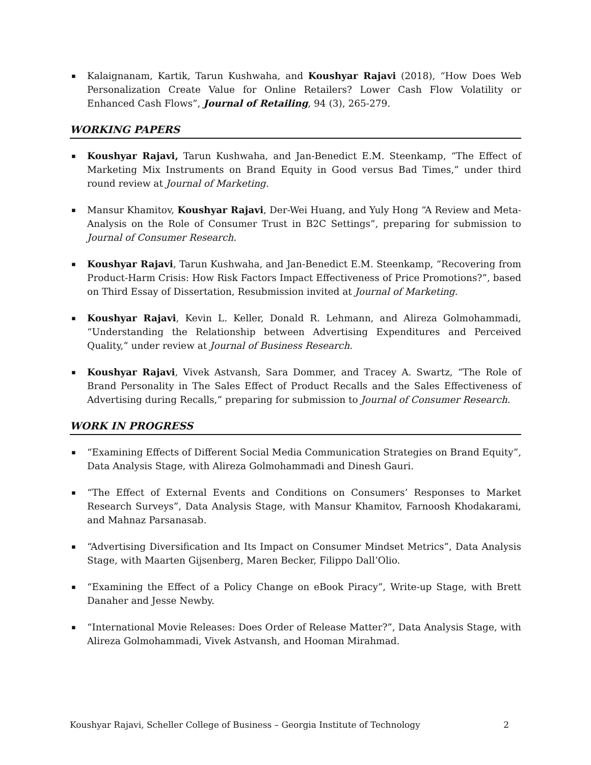▪ Kalaignanam, Kartik, Tarun Kushwaha, and Koushyar Rajavi (2018), “How Does Web Personalization Create Value for Online Retailers? Lower Cash Flow Volatility or Enhanced Cash Flows”, Journal of Retailing, 94 (3), 265-279.
WORKING PAPERS
▪ Koushyar Rajavi, Tarun Kushwaha, and Jan-Benedict E.M. Steenkamp, “The Effect of Marketing Mix Instruments on Brand Equity in Good versus Bad Times,” under third round review at Journal of Marketing.
▪ Mansur Khamitov, Koushyar Rajavi, Der-Wei Huang, and Yuly Hong “A Review and Meta-Analysis on the Role of Consumer Trust in B2C Settings”, preparing for submission to Journal of Consumer Research.
▪ Koushyar Rajavi, Tarun Kushwaha, and Jan-Benedict E.M. Steenkamp, “Recovering from Product-Harm Crisis: How Risk Factors Impact Effectiveness of Price Promotions?”, based on Third Essay of Dissertation, Resubmission invited at Journal of Marketing.
▪ Koushyar Rajavi, Kevin L. Keller, Donald R. Lehmann, and Alireza Golmohammadi, “Understanding the Relationship between Advertising Expenditures and Perceived Quality,” under review at Journal of Business Research.
▪ Koushyar Rajavi, Vivek Astvansh, Sara Dommer, and Tracey A. Swartz, “The Role of Brand Personality in The Sales Effect of Product Recalls and the Sales Effectiveness of Advertising during Recalls,” preparing for submission to Journal of Consumer Research.
WORK IN PROGRESS
▪ “Examining Effects of Different Social Media Communication Strategies on Brand Equity”, Data Analysis Stage, with Alireza Golmohammadi and Dinesh Gauri.
▪ “The Effect of External Events and Conditions on Consumers’ Responses to Market Research Surveys”, Data Analysis Stage, with Mansur Khamitov, Farnoosh Khodakarami, and Mahnaz Parsanasab.
▪ “Advertising Diversification and Its Impact on Consumer Mindset Metrics”, Data Analysis Stage, with Maarten Gijsenberg, Maren Becker, Filippo Dall’Olio.
▪ “Examining the Effect of a Policy Change on eBook Piracy”, Write-up Stage, with Brett Danaher and Jesse Newby.
▪ “International Movie Releases: Does Order of Release Matter?”, Data Analysis Stage, with Alireza Golmohammadi, Vivek Astvansh, and Hooman Mirahmad.
Koushyar Rajavi, Scheller College of Business – Georgia Institute of Technology 2